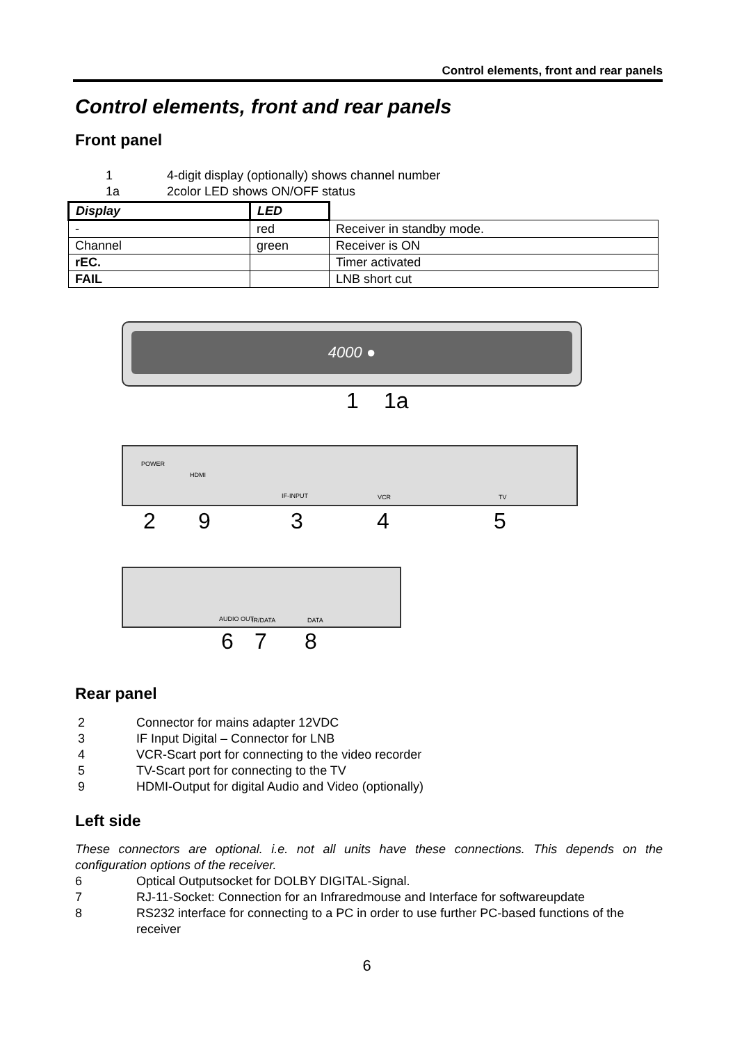Control elements, front and rear panels
Control elements, front and rear panels
Front panel
1 4-digit display (optionally) shows channel number
1a 2color LED shows ON/OFF status
| Display | LED | |
| - | red | Receiver in standby mode. |
| Channel | green | Receiver is ON |
| rEC. | | Timer activated |
| FAIL | | LNB short cut |
4000 ●
1 1a
POWER
HDMI
IF-INPUT VCR TV
2 9 3 4 5
AUDIO OUT IR/DATA DATA
6 7 8
Rear panel
2 Connector for mains adapter 12VDC
3 IF Input Digital – Connector for LNB
4 VCR-Scart port for connecting to the video recorder
5 TV-Scart port for connecting to the TV
9 HDMI-Output for digital Audio and Video (optionally)
Left side
These connectors are optional. i.e. not all units have these connections. This depends on the configuration options of the receiver.
6 Optical Outputsocket for DOLBY DIGITAL-Signal.
7 RJ-11-Socket: Connection for an Infraredmouse and Interface for softwareupdate
8 RS232 interface for connecting to a PC in order to use further PC-based functions of the receiver
6